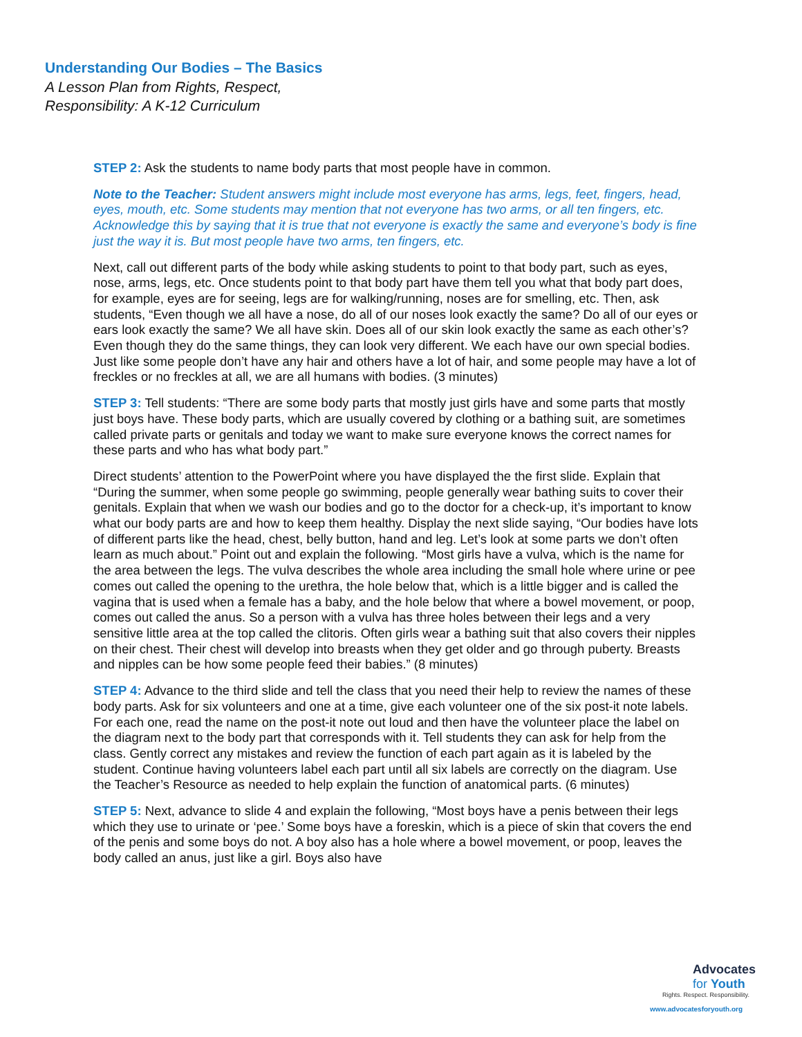Understanding Our Bodies – The Basics
A Lesson Plan from Rights, Respect,
Responsibility: A K-12 Curriculum
STEP 2: Ask the students to name body parts that most people have in common.
Note to the Teacher: Student answers might include most everyone has arms, legs, feet, fingers, head, eyes, mouth, etc. Some students may mention that not everyone has two arms, or all ten fingers, etc. Acknowledge this by saying that it is true that not everyone is exactly the same and everyone’s body is fine just the way it is. But most people have two arms, ten fingers, etc.
Next, call out different parts of the body while asking students to point to that body part, such as eyes, nose, arms, legs, etc. Once students point to that body part have them tell you what that body part does, for example, eyes are for seeing, legs are for walking/running, noses are for smelling, etc. Then, ask students, “Even though we all have a nose, do all of our noses look exactly the same? Do all of our eyes or ears look exactly the same? We all have skin. Does all of our skin look exactly the same as each other’s? Even though they do the same things, they can look very different. We each have our own special bodies. Just like some people don’t have any hair and others have a lot of hair, and some people may have a lot of freckles or no freckles at all, we are all humans with bodies. (3 minutes)
STEP 3: Tell students: “There are some body parts that mostly just girls have and some parts that mostly just boys have. These body parts, which are usually covered by clothing or a bathing suit, are sometimes called private parts or genitals and today we want to make sure everyone knows the correct names for these parts and who has what body part.”
Direct students’ attention to the PowerPoint where you have displayed the the first slide. Explain that “During the summer, when some people go swimming, people generally wear bathing suits to cover their genitals. Explain that when we wash our bodies and go to the doctor for a check-up, it’s important to know what our body parts are and how to keep them healthy. Display the next slide saying, “Our bodies have lots of different parts like the head, chest, belly button, hand and leg. Let’s look at some parts we don’t often learn as much about.” Point out and explain the following. “Most girls have a vulva, which is the name for the area between the legs. The vulva describes the whole area including the small hole where urine or pee comes out called the opening to the urethra, the hole below that, which is a little bigger and is called the vagina that is used when a female has a baby, and the hole below that where a bowel movement, or poop, comes out called the anus. So a person with a vulva has three holes between their legs and a very sensitive little area at the top called the clitoris. Often girls wear a bathing suit that also covers their nipples on their chest. Their chest will develop into breasts when they get older and go through puberty. Breasts and nipples can be how some people feed their babies.” (8 minutes)
STEP 4: Advance to the third slide and tell the class that you need their help to review the names of these body parts. Ask for six volunteers and one at a time, give each volunteer one of the six post-it note labels. For each one, read the name on the post-it note out loud and then have the volunteer place the label on the diagram next to the body part that corresponds with it. Tell students they can ask for help from the class. Gently correct any mistakes and review the function of each part again as it is labeled by the student. Continue having volunteers label each part until all six labels are correctly on the diagram. Use the Teacher’s Resource as needed to help explain the function of anatomical parts. (6 minutes)
STEP 5: Next, advance to slide 4 and explain the following, “Most boys have a penis between their legs which they use to urinate or ‘pee.’ Some boys have a foreskin, which is a piece of skin that covers the end of the penis and some boys do not. A boy also has a hole where a bowel movement, or poop, leaves the body called an anus, just like a girl. Boys also have
Advocates
for Youth
Rights. Respect. Responsibility.
www.advocatesforyouth.org